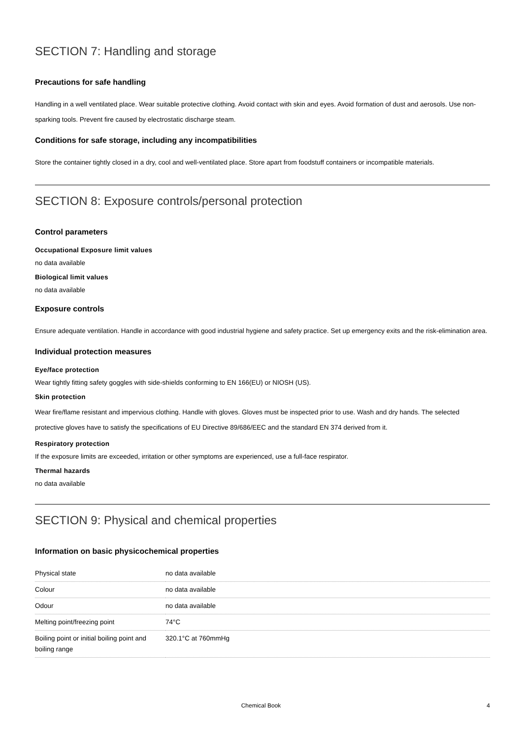SECTION 7: Handling and storage
Precautions for safe handling
Handling in a well ventilated place. Wear suitable protective clothing. Avoid contact with skin and eyes. Avoid formation of dust and aerosols. Use non-sparking tools. Prevent fire caused by electrostatic discharge steam.
Conditions for safe storage, including any incompatibilities
Store the container tightly closed in a dry, cool and well-ventilated place. Store apart from foodstuff containers or incompatible materials.
SECTION 8: Exposure controls/personal protection
Control parameters
Occupational Exposure limit values
no data available
Biological limit values
no data available
Exposure controls
Ensure adequate ventilation. Handle in accordance with good industrial hygiene and safety practice. Set up emergency exits and the risk-elimination area.
Individual protection measures
Eye/face protection
Wear tightly fitting safety goggles with side-shields conforming to EN 166(EU) or NIOSH (US).
Skin protection
Wear fire/flame resistant and impervious clothing. Handle with gloves. Gloves must be inspected prior to use. Wash and dry hands. The selected protective gloves have to satisfy the specifications of EU Directive 89/686/EEC and the standard EN 374 derived from it.
Respiratory protection
If the exposure limits are exceeded, irritation or other symptoms are experienced, use a full-face respirator.
Thermal hazards
no data available
SECTION 9: Physical and chemical properties
Information on basic physicochemical properties
| Physical state | no data available |
| Colour | no data available |
| Odour | no data available |
| Melting point/freezing point | 74°C |
| Boiling point or initial boiling point and boiling range | 320.1°C at 760mmHg |
Chemical Book 4